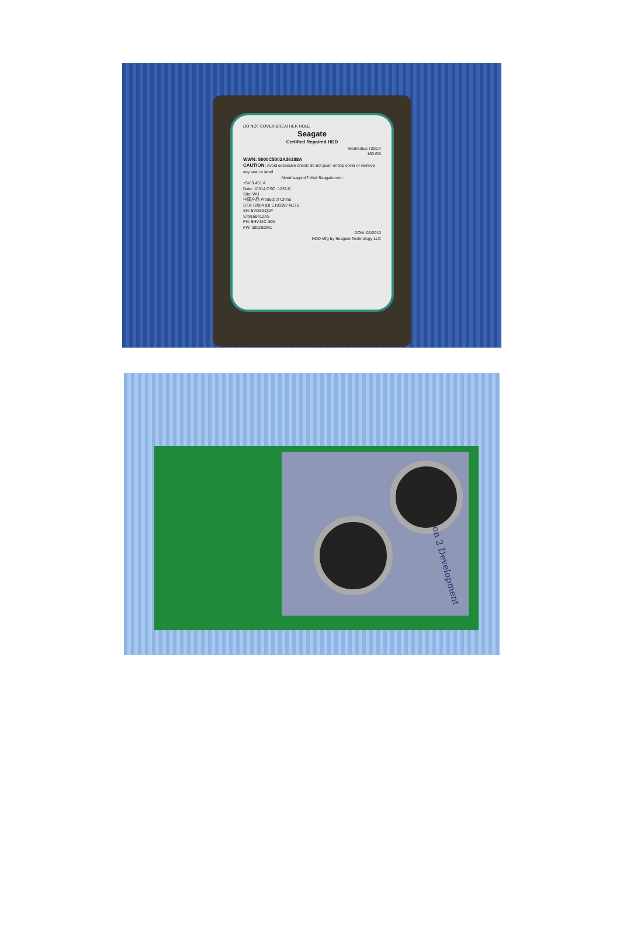DO NOT COVER BREATHER HOLE
Seagate
Certified Repaired HDD
Momentus 7200.4
160 GB
WWN: 5000C5002A36188A
CAUTION: Avoid excessive shock; do not push on top cover or remove any seal or label.
Need support? Visit Seagate.com
+5V 0.451 A
Date: 10314 CSO: 1237-6
Site: WU
中国产品 Product of China
STX-72004 (B) E190397 N176
SN: 5VG3GQ1P
ST9160412AS
PN: 9HV14C-300
FW: 0002SDM1
DOM: 02/2010
HDD Mfg by Seagate Technology LLC
Ion 2 Development